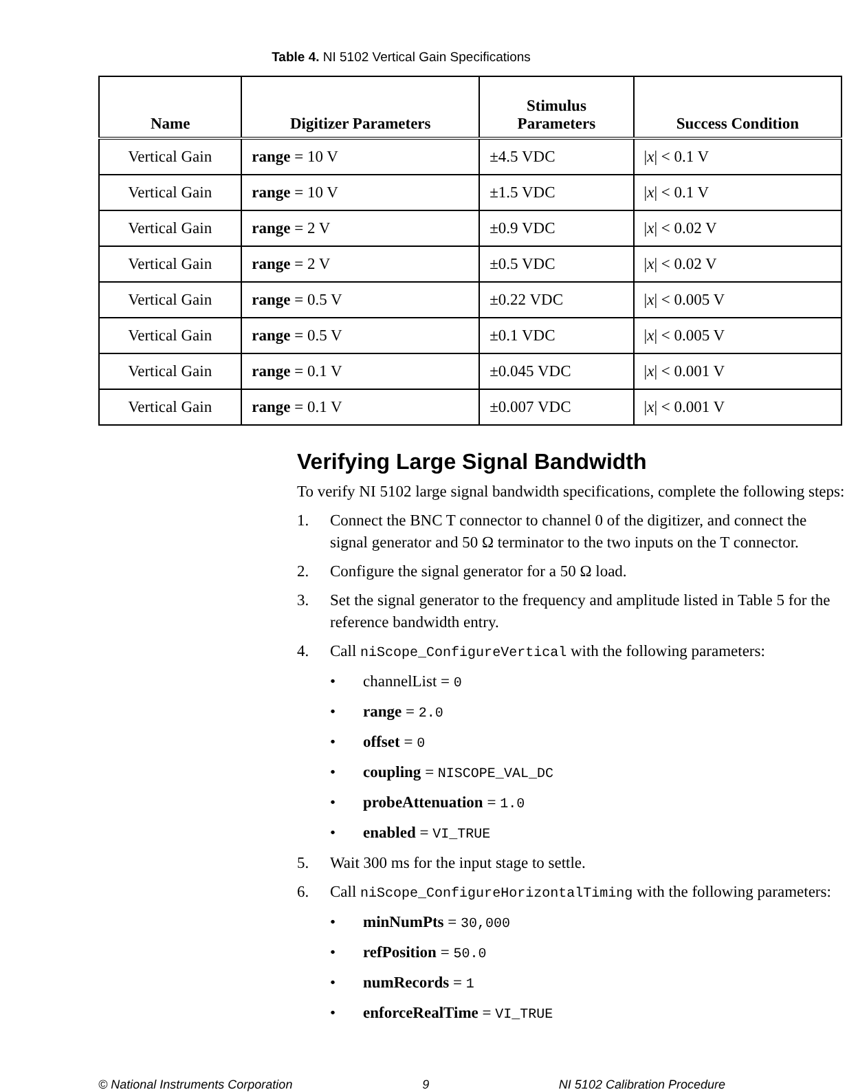Table 4. NI 5102 Vertical Gain Specifications
| Name | Digitizer Parameters | Stimulus Parameters | Success Condition |
| --- | --- | --- | --- |
| Vertical Gain | range = 10 V | ±4.5 VDC | / x / < 0.1 V |
| Vertical Gain | range = 10 V | ±1.5 VDC | / x / < 0.1 V |
| Vertical Gain | range = 2 V | ±0.9 VDC | / x / < 0.02 V |
| Vertical Gain | range = 2 V | ±0.5 VDC | / x / < 0.02 V |
| Vertical Gain | range = 0.5 V | ±0.22 VDC | / x / < 0.005 V |
| Vertical Gain | range = 0.5 V | ±0.1 VDC | / x / < 0.005 V |
| Vertical Gain | range = 0.1 V | ±0.045 VDC | / x / < 0.001 V |
| Vertical Gain | range = 0.1 V | ±0.007 VDC | / x / < 0.001 V |
Verifying Large Signal Bandwidth
To verify NI 5102 large signal bandwidth specifications, complete the following steps:
1. Connect the BNC T connector to channel 0 of the digitizer, and connect the signal generator and 50 Ω terminator to the two inputs on the T connector.
2. Configure the signal generator for a 50 Ω load.
3. Set the signal generator to the frequency and amplitude listed in Table 5 for the reference bandwidth entry.
4. Call niScope_ConfigureVertical with the following parameters:
• channelList = 0
• range = 2.0
• offset = 0
• coupling = NISCOPE_VAL_DC
• probeAttenuation = 1.0
• enabled = VI_TRUE
5. Wait 300 ms for the input stage to settle.
6. Call niScope_ConfigureHorizontalTiming with the following parameters:
• minNumPts = 30,000
• refPosition = 50.0
• numRecords = 1
• enforceRealTime = VI_TRUE
© National Instruments Corporation 9 NI 5102 Calibration Procedure